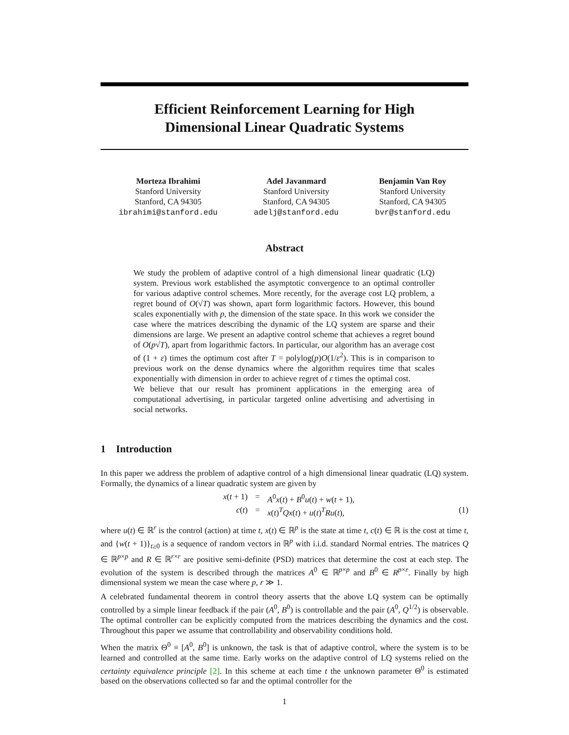Efficient Reinforcement Learning for High
Dimensional Linear Quadratic Systems
Morteza Ibrahimi
Stanford University
Stanford, CA 94305
ibrahimi@stanford.edu
Adel Javanmard
Stanford University
Stanford, CA 94305
adelj@stanford.edu
Benjamin Van Roy
Stanford University
Stanford, CA 94305
bvr@stanford.edu
Abstract
We study the problem of adaptive control of a high dimensional linear quadratic (LQ) system. Previous work established the asymptotic convergence to an optimal controller for various adaptive control schemes. More recently, for the average cost LQ problem, a regret bound of O(√T) was shown, apart form logarithmic factors. However, this bound scales exponentially with p, the dimension of the state space. In this work we consider the case where the matrices describing the dynamic of the LQ system are sparse and their dimensions are large. We present an adaptive control scheme that achieves a regret bound of O(p√T), apart from logarithmic factors. In particular, our algorithm has an average cost of (1 + ε) times the optimum cost after T = polylog(p)O(1/ε<sup>2</sup>). This is in comparison to previous work on the dense dynamics where the algorithm requires time that scales exponentially with dimension in order to achieve regret of ε times the optimal cost.
We believe that our result has prominent applications in the emerging area of computational advertising, in particular targeted online advertising and advertising in social networks.
1 Introduction
In this paper we address the problem of adaptive control of a high dimensional linear quadratic (LQ) system. Formally, the dynamics of a linear quadratic system are given by
x(t + 1)
=
A<sup>0</sup>x(t) + B<sup>0</sup>u(t) + w(t + 1),
c(t)
=
x(t)<sup>T</sup>Qx(t) + u(t)<sup>T</sup>Ru(t),
(1)
where u(t) ∈ ℝ<sup>r</sup> is the control (action) at time t, x(t) ∈ ℝ<sup>p</sup> is the state at time t, c(t) ∈ ℝ is the cost at time t, and {w(t + 1)}<sub>t≥0</sub> is a sequence of random vectors in ℝ<sup>p</sup> with i.i.d. standard Normal entries. The matrices Q ∈ ℝ<sup>p×p</sup> and R ∈ ℝ<sup>r×r</sup> are positive semi-definite (PSD) matrices that determine the cost at each step. The evolution of the system is described through the matrices A<sup>0</sup> ∈ ℝ<sup>p×p</sup> and B<sup>0</sup> ∈ R<sup>p×r</sup>. Finally by high dimensional system we mean the case where p, r ≫ 1.
A celebrated fundamental theorem in control theory asserts that the above LQ system can be optimally controlled by a simple linear feedback if the pair (A<sup>0</sup>, B<sup>0</sup>) is controllable and the pair (A<sup>0</sup>, Q<sup>1/2</sup>) is observable. The optimal controller can be explicitly computed from the matrices describing the dynamics and the cost. Throughout this paper we assume that controllability and observability conditions hold.
When the matrix Θ<sup>0</sup> ≡ [A<sup>0</sup>, B<sup>0</sup>] is unknown, the task is that of adaptive control, where the system is to be learned and controlled at the same time. Early works on the adaptive control of LQ systems relied on the certainty equivalence principle [2]. In this scheme at each time t the unknown parameter Θ<sup>0</sup> is estimated based on the observations collected so far and the optimal controller for the
1